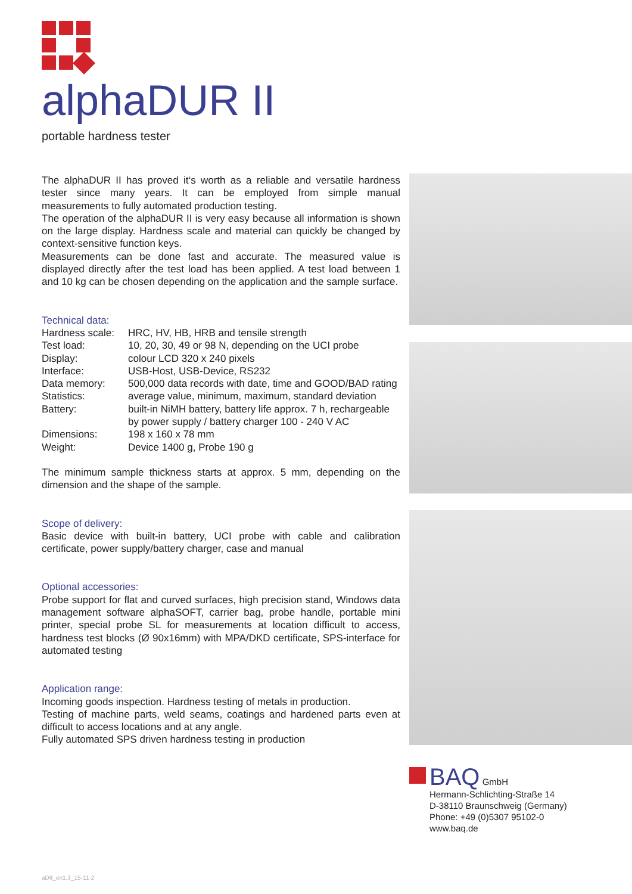alphaDUR II
portable hardness tester
The alphaDUR II has proved it‘s worth as a reliable and versatile hardness tester since many years. It can be employed from simple manual measurements to fully automated production testing.
The operation of the alphaDUR II is very easy because all information is shown on the large display. Hardness scale and material can quickly be changed by context-sensitive function keys.
Measurements can be done fast and accurate. The measured value is displayed directly after the test load has been applied. A test load between 1 and 10 kg can be chosen depending on the application and the sample surface.
Technical data:
| Hardness scale: | HRC, HV, HB, HRB and tensile strength |
| Test load: | 10, 20, 30, 49 or 98 N, depending on the UCI probe |
| Display: | colour LCD 320 x 240 pixels |
| Interface: | USB-Host, USB-Device, RS232 |
| Data memory: | 500,000 data records with date, time and GOOD/BAD rating |
| Statistics: | average value, minimum, maximum, standard deviation |
| Battery: | built-in NiMH battery, battery life approx. 7 h, rechargeable by power supply / battery charger 100 - 240 V AC |
| Dimensions: | 198 x 160 x 78 mm |
| Weight: | Device 1400 g, Probe 190 g |
The minimum sample thickness starts at approx. 5 mm, depending on the dimension and the shape of the sample.
Scope of delivery:
Basic device with built-in battery, UCI probe with cable and calibration certificate, power supply/battery charger, case and manual
Optional accessories:
Probe support for flat and curved surfaces, high precision stand, Windows data management software alphaSOFT, carrier bag, probe handle, portable mini printer, special probe SL for measurements at location difficult to access, hardness test blocks (Ø 90x16mm) with MPA/DKD certificate, SPS-interface for automated testing
Application range:
Incoming goods inspection. Hardness testing of metals in production.
Testing of machine parts, weld seams, coatings and hardened parts even at difficult to access locations and at any angle.
Fully automated SPS driven hardness testing in production
BAQ GmbH
Hermann-Schlichting-Straße 14
D-38110 Braunschweig (Germany)
Phone: +49 (0)5307 95102-0
www.baq.de
aDII_en1.3_15-11-2